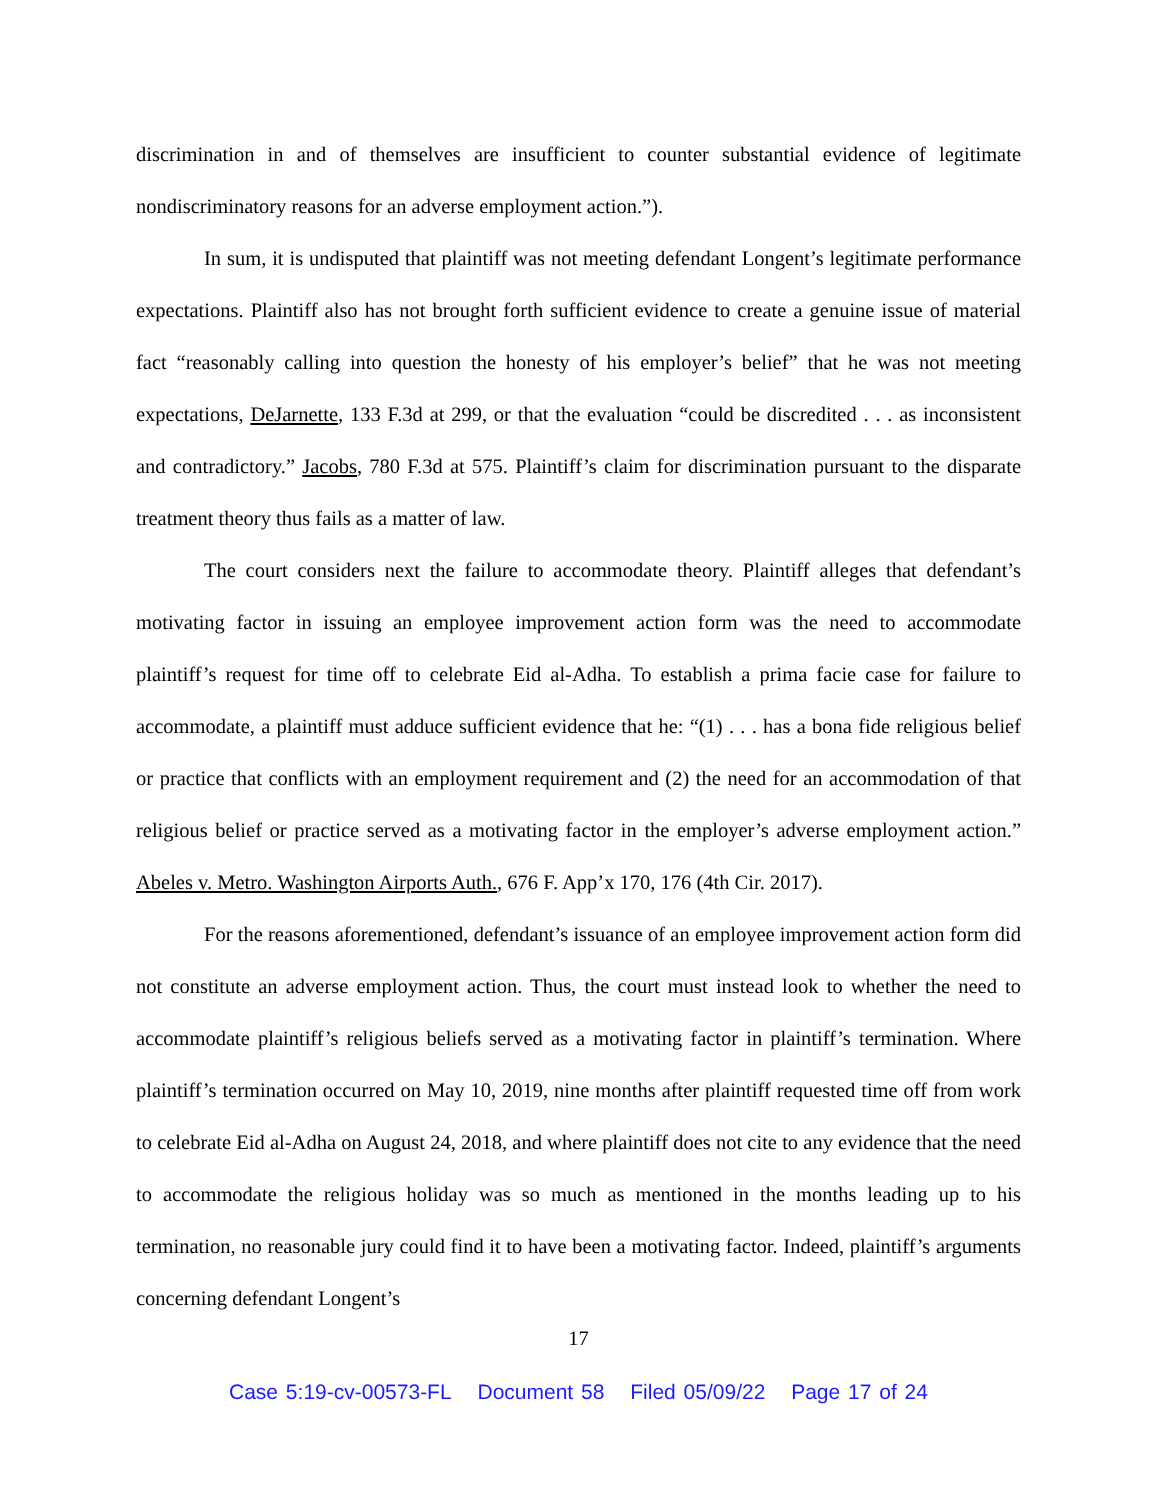discrimination in and of themselves are insufficient to counter substantial evidence of legitimate nondiscriminatory reasons for an adverse employment action.”).
In sum, it is undisputed that plaintiff was not meeting defendant Longent’s legitimate performance expectations. Plaintiff also has not brought forth sufficient evidence to create a genuine issue of material fact “reasonably calling into question the honesty of his employer’s belief” that he was not meeting expectations, DeJarnette, 133 F.3d at 299, or that the evaluation “could be discredited . . . as inconsistent and contradictory.” Jacobs, 780 F.3d at 575. Plaintiff’s claim for discrimination pursuant to the disparate treatment theory thus fails as a matter of law.
The court considers next the failure to accommodate theory. Plaintiff alleges that defendant’s motivating factor in issuing an employee improvement action form was the need to accommodate plaintiff’s request for time off to celebrate Eid al-Adha. To establish a prima facie case for failure to accommodate, a plaintiff must adduce sufficient evidence that he: “(1) . . . has a bona fide religious belief or practice that conflicts with an employment requirement and (2) the need for an accommodation of that religious belief or practice served as a motivating factor in the employer’s adverse employment action.” Abeles v. Metro. Washington Airports Auth., 676 F. App’x 170, 176 (4th Cir. 2017).
For the reasons aforementioned, defendant’s issuance of an employee improvement action form did not constitute an adverse employment action. Thus, the court must instead look to whether the need to accommodate plaintiff’s religious beliefs served as a motivating factor in plaintiff’s termination. Where plaintiff’s termination occurred on May 10, 2019, nine months after plaintiff requested time off from work to celebrate Eid al-Adha on August 24, 2018, and where plaintiff does not cite to any evidence that the need to accommodate the religious holiday was so much as mentioned in the months leading up to his termination, no reasonable jury could find it to have been a motivating factor. Indeed, plaintiff’s arguments concerning defendant Longent’s
17
Case 5:19-cv-00573-FL Document 58 Filed 05/09/22 Page 17 of 24